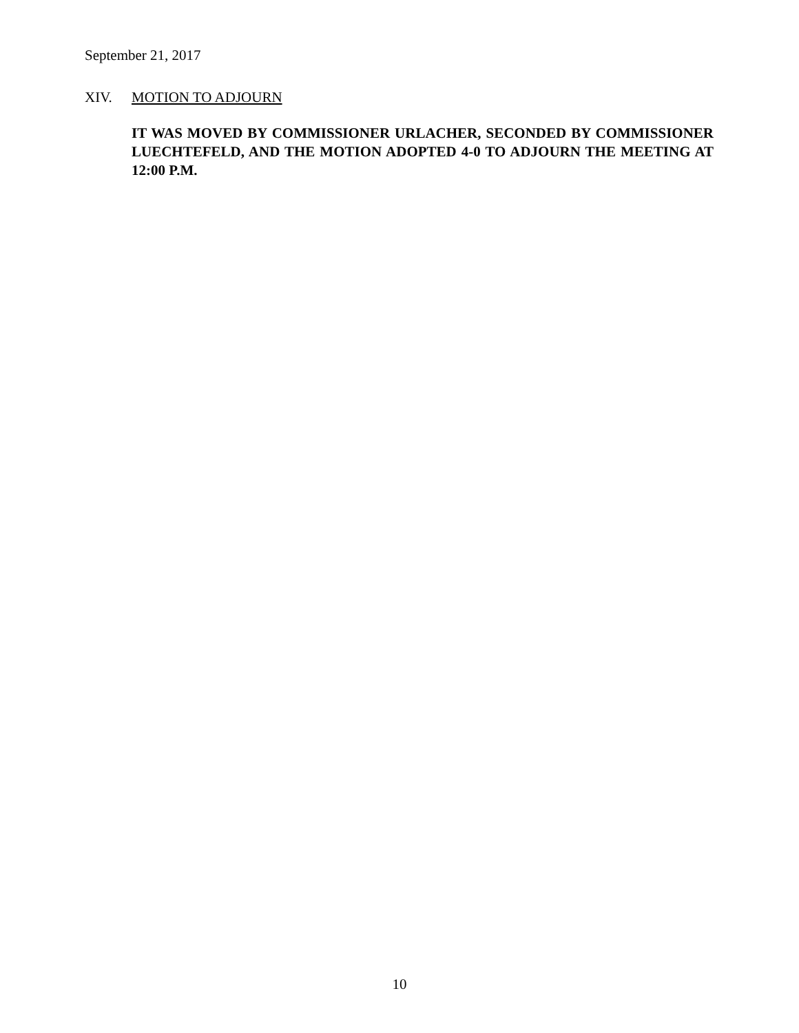September 21, 2017
XIV. MOTION TO ADJOURN
IT WAS MOVED BY COMMISSIONER URLACHER, SECONDED BY COMMISSIONER LUECHTEFELD, AND THE MOTION ADOPTED 4-0 TO ADJOURN THE MEETING AT 12:00 P.M.
10